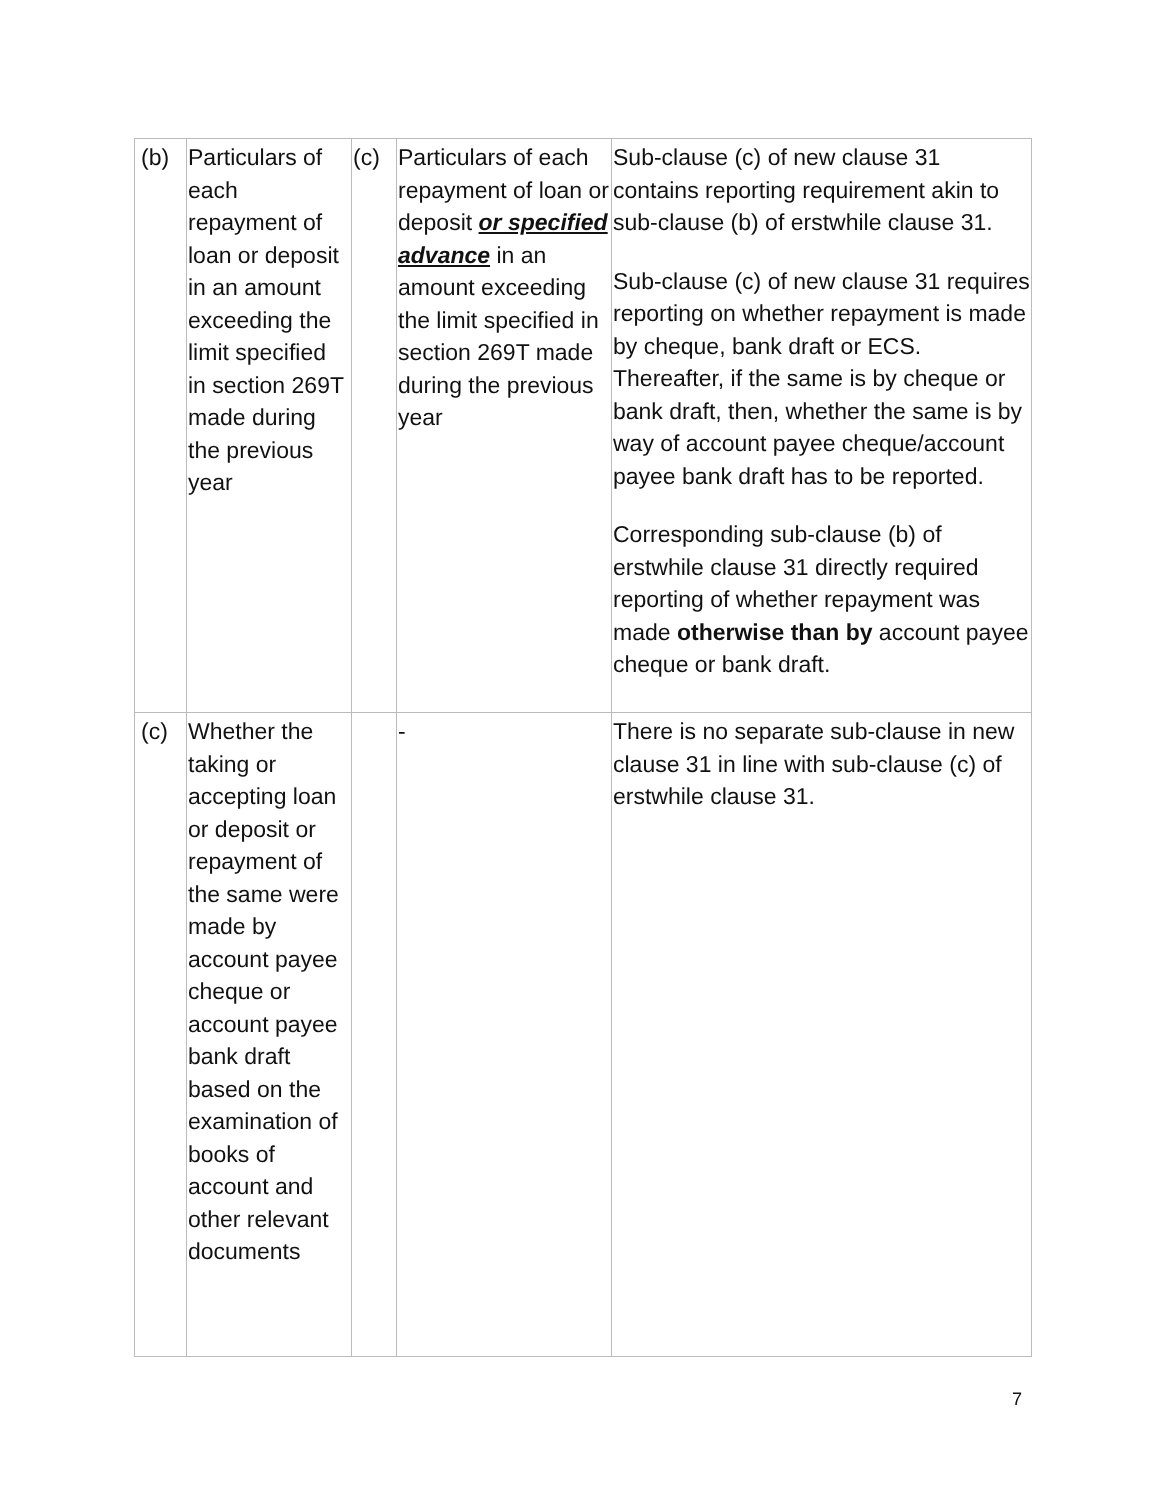| (b) | Particulars of each repayment of loan or deposit in an amount exceeding the limit specified in section 269T made during the previous year | (c) | Particulars of each repayment of loan or deposit or specified advance in an amount exceeding the limit specified in section 269T made during the previous year | Sub-clause (c) of new clause 31 contains reporting requirement akin to sub-clause (b) of erstwhile clause 31. Sub-clause (c) of new clause 31 requires reporting on whether repayment is made by cheque, bank draft or ECS. Thereafter, if the same is by cheque or bank draft, then, whether the same is by way of account payee cheque/account payee bank draft has to be reported. Corresponding sub-clause (b) of erstwhile clause 31 directly required reporting of whether repayment was made otherwise than by account payee cheque or bank draft. |
| (c) | Whether the taking or accepting loan or deposit or repayment of the same were made by account payee cheque or account payee bank draft based on the examination of books of account and other relevant documents | | - | There is no separate sub-clause in new clause 31 in line with sub-clause (c) of erstwhile clause 31. |
7